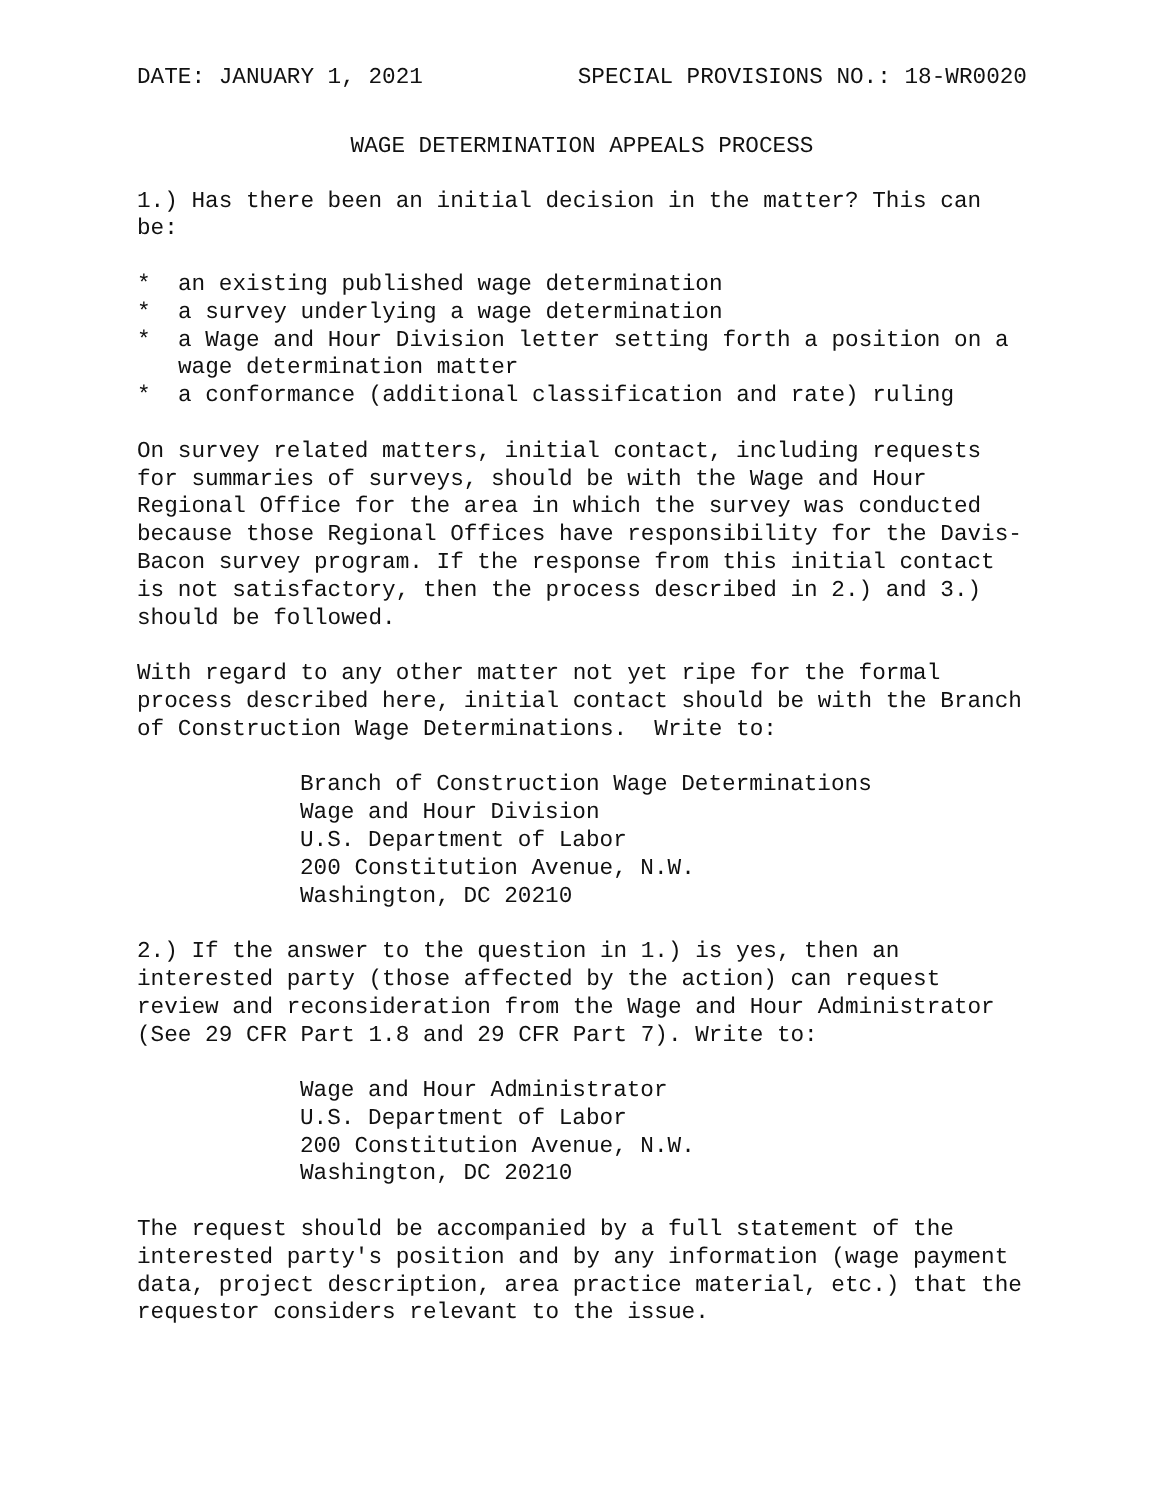DATE: JANUARY 1, 2021 SPECIAL PROVISIONS NO.: 18-WR0020
WAGE DETERMINATION APPEALS PROCESS
1.) Has there been an initial decision in the matter? This can be:
* an existing published wage determination
* a survey underlying a wage determination
* a Wage and Hour Division letter setting forth a position on a wage determination matter
* a conformance (additional classification and rate) ruling
On survey related matters, initial contact, including requests for summaries of surveys, should be with the Wage and Hour Regional Office for the area in which the survey was conducted because those Regional Offices have responsibility for the Davis-Bacon survey program. If the response from this initial contact is not satisfactory, then the process described in 2.) and 3.) should be followed.
With regard to any other matter not yet ripe for the formal process described here, initial contact should be with the Branch of Construction Wage Determinations. Write to:
Branch of Construction Wage Determinations
Wage and Hour Division
U.S. Department of Labor
200 Constitution Avenue, N.W.
Washington, DC 20210
2.) If the answer to the question in 1.) is yes, then an interested party (those affected by the action) can request review and reconsideration from the Wage and Hour Administrator (See 29 CFR Part 1.8 and 29 CFR Part 7). Write to:
Wage and Hour Administrator
U.S. Department of Labor
200 Constitution Avenue, N.W.
Washington, DC 20210
The request should be accompanied by a full statement of the interested party's position and by any information (wage payment data, project description, area practice material, etc.) that the requestor considers relevant to the issue.